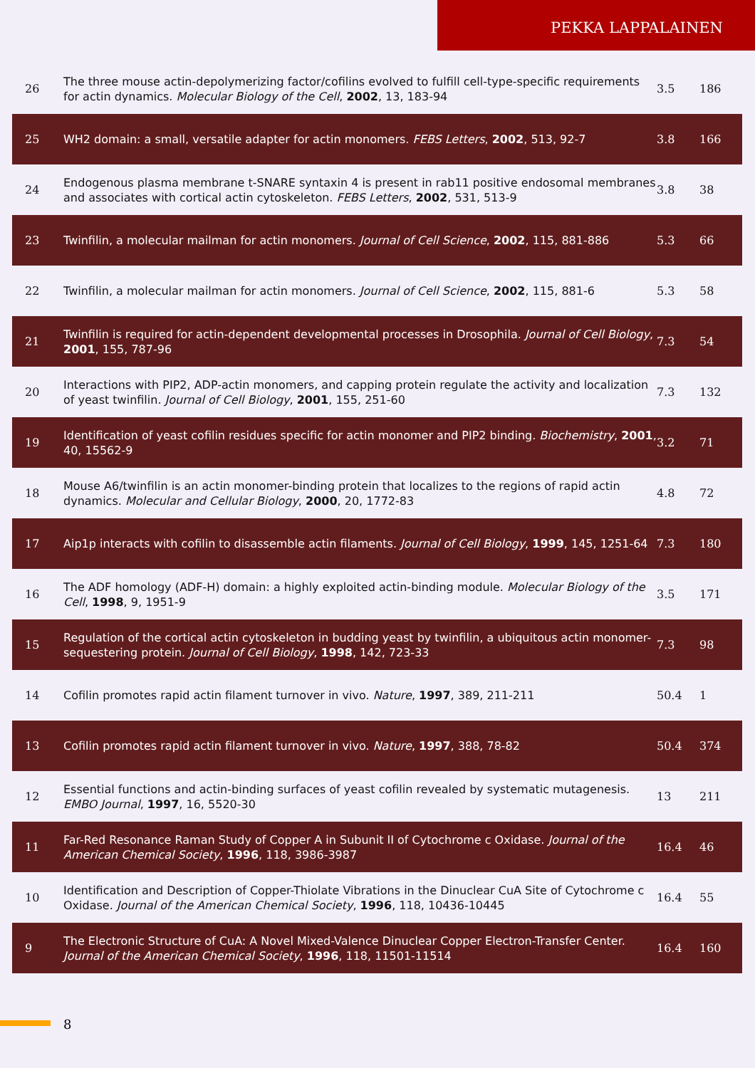PEKKA LAPPALAINEN
| 26 | The three mouse actin-depolymerizing factor/cofilins evolved to fulfill cell-type-specific requirements for actin dynamics. Molecular Biology of the Cell , 2002 , 13, 183-94 | 3.5 | 186 |
| 25 | WH2 domain: a small, versatile adapter for actin monomers. FEBS Letters , 2002 , 513, 92-7 | 3.8 | 166 |
| 24 | Endogenous plasma membrane t-SNARE syntaxin 4 is present in rab11 positive endosomal membranes and associates with cortical actin cytoskeleton. FEBS Letters , 2002 , 531, 513-9 | 3.8 | 38 |
| 23 | Twinfilin, a molecular mailman for actin monomers. Journal of Cell Science , 2002 , 115, 881-886 | 5.3 | 66 |
| 22 | Twinfilin, a molecular mailman for actin monomers. Journal of Cell Science , 2002 , 115, 881-6 | 5.3 | 58 |
| 21 | Twinfilin is required for actin-dependent developmental processes in Drosophila. Journal of Cell Biology , 2001 , 155, 787-96 | 7.3 | 54 |
| 20 | Interactions with PIP2, ADP-actin monomers, and capping protein regulate the activity and localization of yeast twinfilin. Journal of Cell Biology , 2001 , 155, 251-60 | 7.3 | 132 |
| 19 | Identification of yeast cofilin residues specific for actin monomer and PIP2 binding. Biochemistry , 2001 , 40, 15562-9 | 3.2 | 71 |
| 18 | Mouse A6/twinfilin is an actin monomer-binding protein that localizes to the regions of rapid actin dynamics. Molecular and Cellular Biology , 2000 , 20, 1772-83 | 4.8 | 72 |
| 17 | Aip1p interacts with cofilin to disassemble actin filaments. Journal of Cell Biology , 1999 , 145, 1251-64 | 7.3 | 180 |
| 16 | The ADF homology (ADF-H) domain: a highly exploited actin-binding module. Molecular Biology of the Cell , 1998 , 9, 1951-9 | 3.5 | 171 |
| 15 | Regulation of the cortical actin cytoskeleton in budding yeast by twinfilin, a ubiquitous actin monomer-sequestering protein. Journal of Cell Biology , 1998 , 142, 723-33 | 7.3 | 98 |
| 14 | Cofilin promotes rapid actin filament turnover in vivo. Nature , 1997 , 389, 211-211 | 50.4 | 1 |
| 13 | Cofilin promotes rapid actin filament turnover in vivo. Nature , 1997 , 388, 78-82 | 50.4 | 374 |
| 12 | Essential functions and actin-binding surfaces of yeast cofilin revealed by systematic mutagenesis. EMBO Journal , 1997 , 16, 5520-30 | 13 | 211 |
| 11 | Far-Red Resonance Raman Study of Copper A in Subunit II of Cytochrome c Oxidase. Journal of the American Chemical Society , 1996 , 118, 3986-3987 | 16.4 | 46 |
| 10 | Identification and Description of Copper-Thiolate Vibrations in the Dinuclear CuA Site of Cytochrome c Oxidase. Journal of the American Chemical Society , 1996 , 118, 10436-10445 | 16.4 | 55 |
| 9 | The Electronic Structure of CuA: A Novel Mixed-Valence Dinuclear Copper Electron-Transfer Center. Journal of the American Chemical Society , 1996 , 118, 11501-11514 | 16.4 | 160 |
8